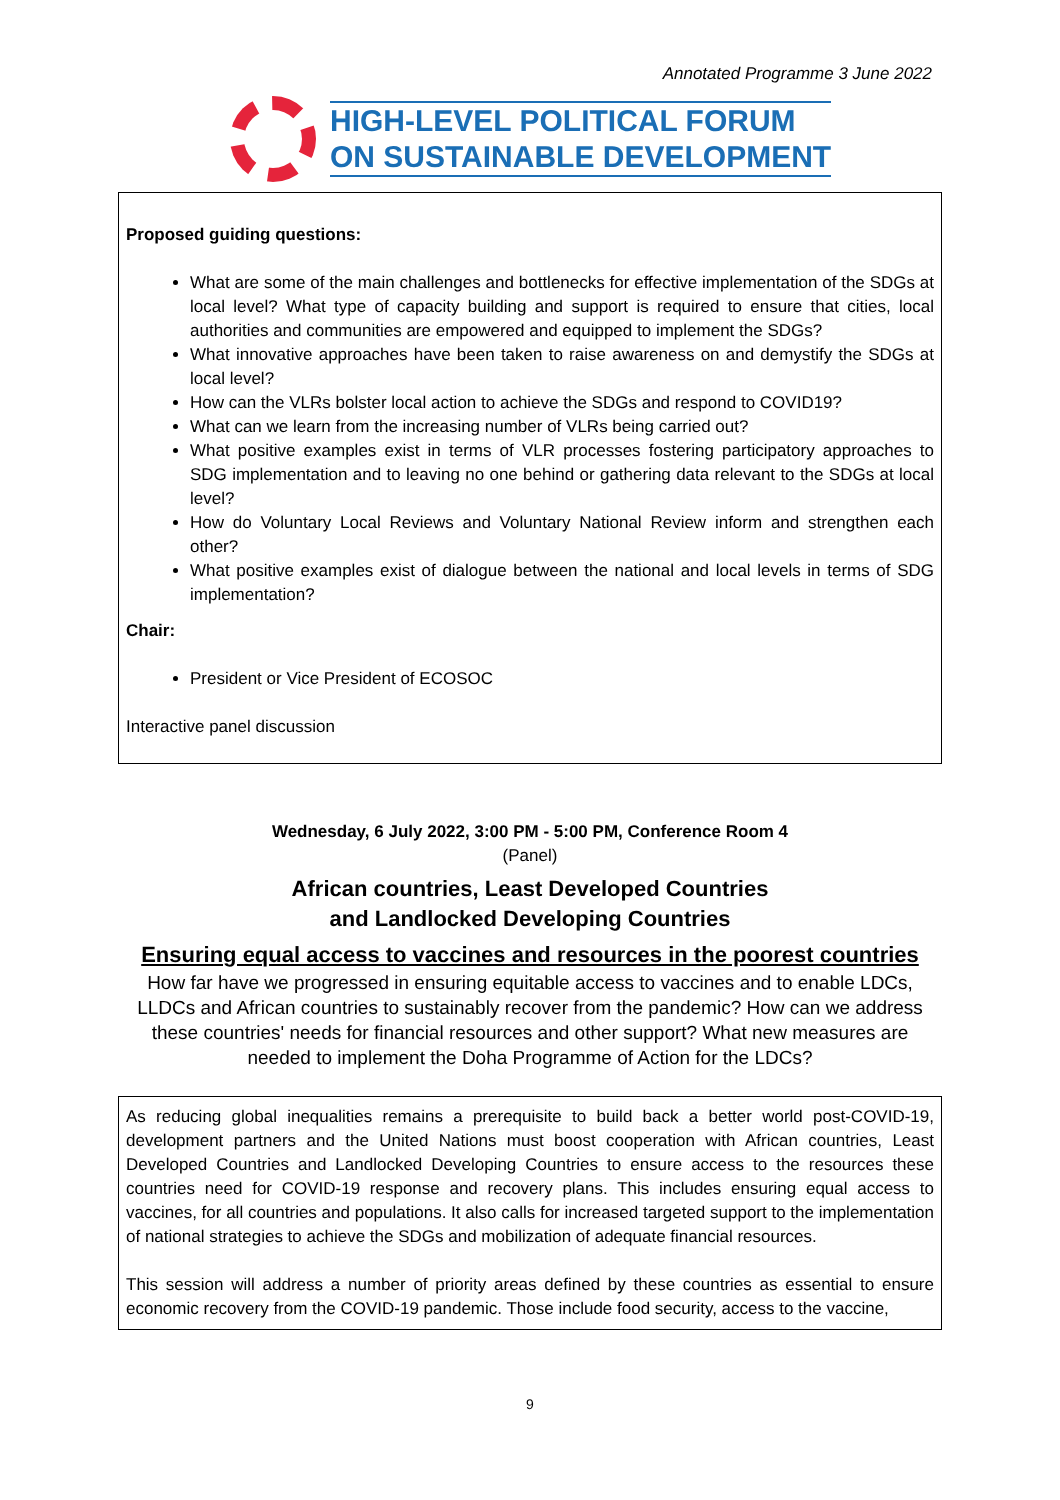Annotated Programme 3 June 2022
HIGH-LEVEL POLITICAL FORUM
ON SUSTAINABLE DEVELOPMENT
Proposed guiding questions:
What are some of the main challenges and bottlenecks for effective implementation of the SDGs at local level? What type of capacity building and support is required to ensure that cities, local authorities and communities are empowered and equipped to implement the SDGs?
What innovative approaches have been taken to raise awareness on and demystify the SDGs at local level?
How can the VLRs bolster local action to achieve the SDGs and respond to COVID19?
What can we learn from the increasing number of VLRs being carried out?
What positive examples exist in terms of VLR processes fostering participatory approaches to SDG implementation and to leaving no one behind or gathering data relevant to the SDGs at local level?
How do Voluntary Local Reviews and Voluntary National Review inform and strengthen each other?
What positive examples exist of dialogue between the national and local levels in terms of SDG implementation?
Chair:
President or Vice President of ECOSOC
Interactive panel discussion
Wednesday, 6 July 2022, 3:00 PM - 5:00 PM, Conference Room 4
(Panel)
African countries, Least Developed Countries
and Landlocked Developing Countries
Ensuring equal access to vaccines and resources in the poorest countries
How far have we progressed in ensuring equitable access to vaccines and to enable LDCs, LLDCs and African countries to sustainably recover from the pandemic? How can we address these countries' needs for financial resources and other support? What new measures are needed to implement the Doha Programme of Action for the LDCs?
As reducing global inequalities remains a prerequisite to build back a better world post-COVID-19, development partners and the United Nations must boost cooperation with African countries, Least Developed Countries and Landlocked Developing Countries to ensure access to the resources these countries need for COVID-19 response and recovery plans. This includes ensuring equal access to vaccines, for all countries and populations. It also calls for increased targeted support to the implementation of national strategies to achieve the SDGs and mobilization of adequate financial resources.
This session will address a number of priority areas defined by these countries as essential to ensure economic recovery from the COVID-19 pandemic. Those include food security, access to the vaccine,
9